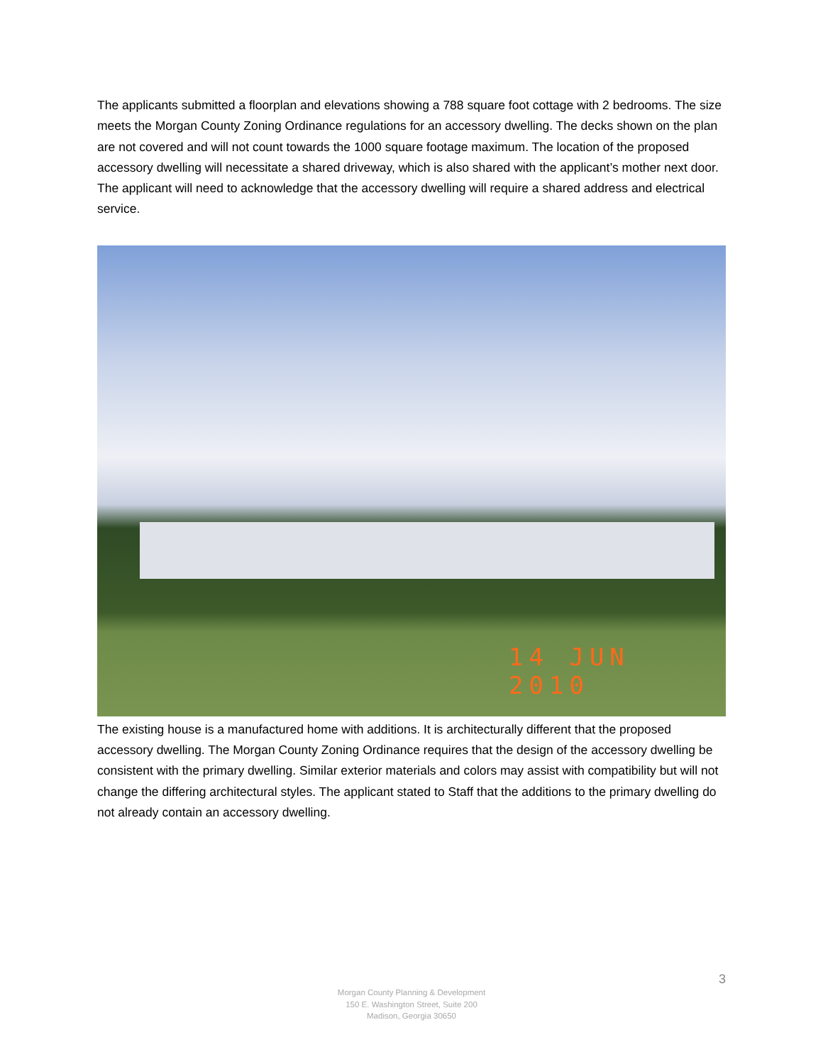The applicants submitted a floorplan and elevations showing a 788 square foot cottage with 2 bedrooms. The size meets the Morgan County Zoning Ordinance regulations for an accessory dwelling. The decks shown on the plan are not covered and will not count towards the 1000 square footage maximum. The location of the proposed accessory dwelling will necessitate a shared driveway, which is also shared with the applicant’s mother next door. The applicant will need to acknowledge that the accessory dwelling will require a shared address and electrical service.
14 JUN 2010
The existing house is a manufactured home with additions. It is architecturally different that the proposed accessory dwelling. The Morgan County Zoning Ordinance requires that the design of the accessory dwelling be consistent with the primary dwelling. Similar exterior materials and colors may assist with compatibility but will not change the differing architectural styles. The applicant stated to Staff that the additions to the primary dwelling do not already contain an accessory dwelling.
3
Morgan County Planning & Development
150 E. Washington Street, Suite 200
Madison, Georgia 30650